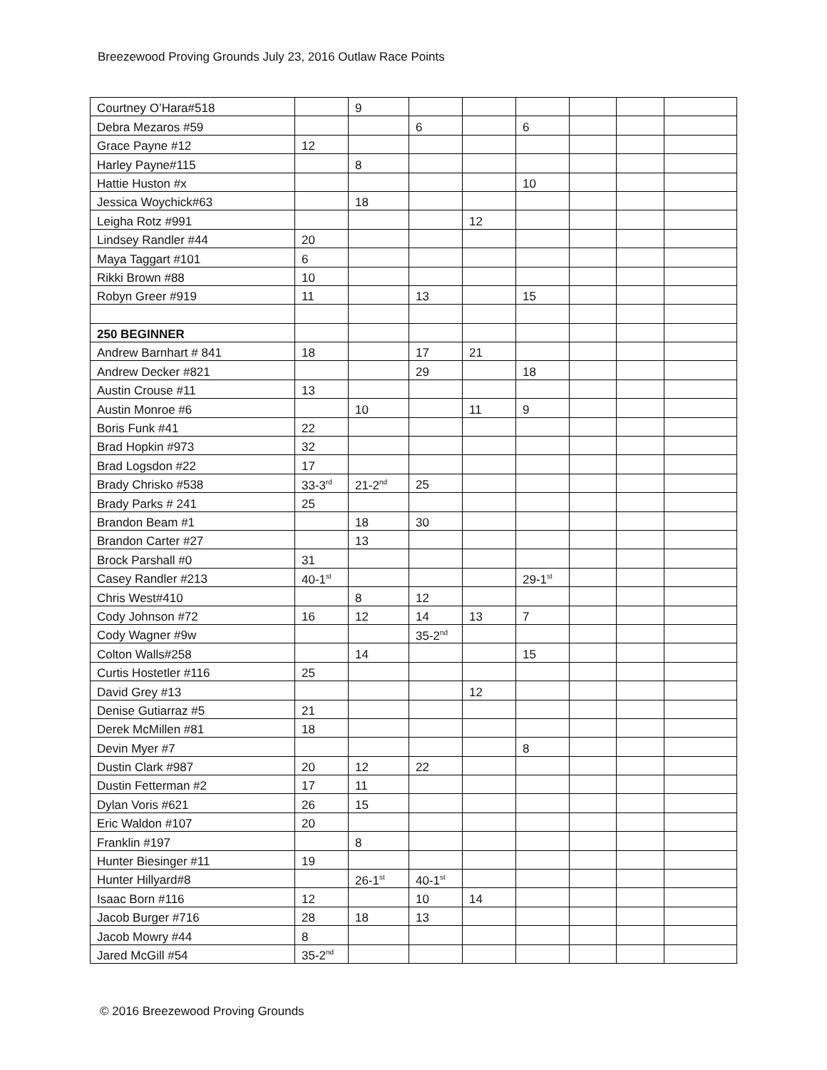Breezewood Proving Grounds July 23, 2016 Outlaw Race Points
| Courtney O’Hara#518 | | 9 | | | | | | |
| Debra Mezaros #59 | | | 6 | | 6 | | | |
| Grace Payne #12 | 12 | | | | | | | |
| Harley Payne#115 | | 8 | | | | | | |
| Hattie Huston #x | | | | | 10 | | | |
| Jessica Woychick#63 | | 18 | | | | | | |
| Leigha Rotz #991 | | | | 12 | | | | |
| Lindsey Randler #44 | 20 | | | | | | | |
| Maya Taggart #101 | 6 | | | | | | | |
| Rikki Brown #88 | 10 | | | | | | | |
| Robyn Greer #919 | 11 | | 13 | | 15 | | | |
| 250 BEGINNER | | | | | | | | |
| Andrew Barnhart # 841 | 18 | | 17 | 21 | | | | |
| Andrew Decker #821 | | | 29 | | 18 | | | |
| Austin Crouse #11 | 13 | | | | | | | |
| Austin Monroe #6 | | 10 | | 11 | 9 | | | |
| Boris Funk #41 | 22 | | | | | | | |
| Brad Hopkin #973 | 32 | | | | | | | |
| Brad Logsdon #22 | 17 | | | | | | | |
| Brady Chrisko #538 | 33-3<sup>rd</sup> | 21-2<sup>nd</sup> | 25 | | | | | |
| Brady Parks # 241 | 25 | | | | | | | |
| Brandon Beam #1 | | 18 | 30 | | | | | |
| Brandon Carter #27 | | 13 | | | | | | |
| Brock Parshall #0 | 31 | | | | | | | |
| Casey Randler #213 | 40-1<sup>st</sup> | | | | 29-1<sup>st</sup> | | | |
| Chris West#410 | | 8 | 12 | | | | | |
| Cody Johnson #72 | 16 | 12 | 14 | 13 | 7 | | | |
| Cody Wagner #9w | | | 35-2<sup>nd</sup> | | | | | |
| Colton Walls#258 | | 14 | | | 15 | | | |
| Curtis Hostetler #116 | 25 | | | | | | | |
| David Grey #13 | | | | 12 | | | | |
| Denise Gutiarraz #5 | 21 | | | | | | | |
| Derek McMillen #81 | 18 | | | | | | | |
| Devin Myer #7 | | | | | 8 | | | |
| Dustin Clark #987 | 20 | 12 | 22 | | | | | |
| Dustin Fetterman #2 | 17 | 11 | | | | | | |
| Dylan Voris #621 | 26 | 15 | | | | | | |
| Eric Waldon #107 | 20 | | | | | | | |
| Franklin #197 | | 8 | | | | | | |
| Hunter Biesinger #11 | 19 | | | | | | | |
| Hunter Hillyard#8 | | 26-1<sup>st</sup> | 40-1<sup>st</sup> | | | | | |
| Isaac Born #116 | 12 | | 10 | 14 | | | | |
| Jacob Burger #716 | 28 | 18 | 13 | | | | | |
| Jacob Mowry #44 | 8 | | | | | | | |
| Jared McGill #54 | 35-2<sup>nd</sup> | | | | | | | |
© 2016 Breezewood Proving Grounds